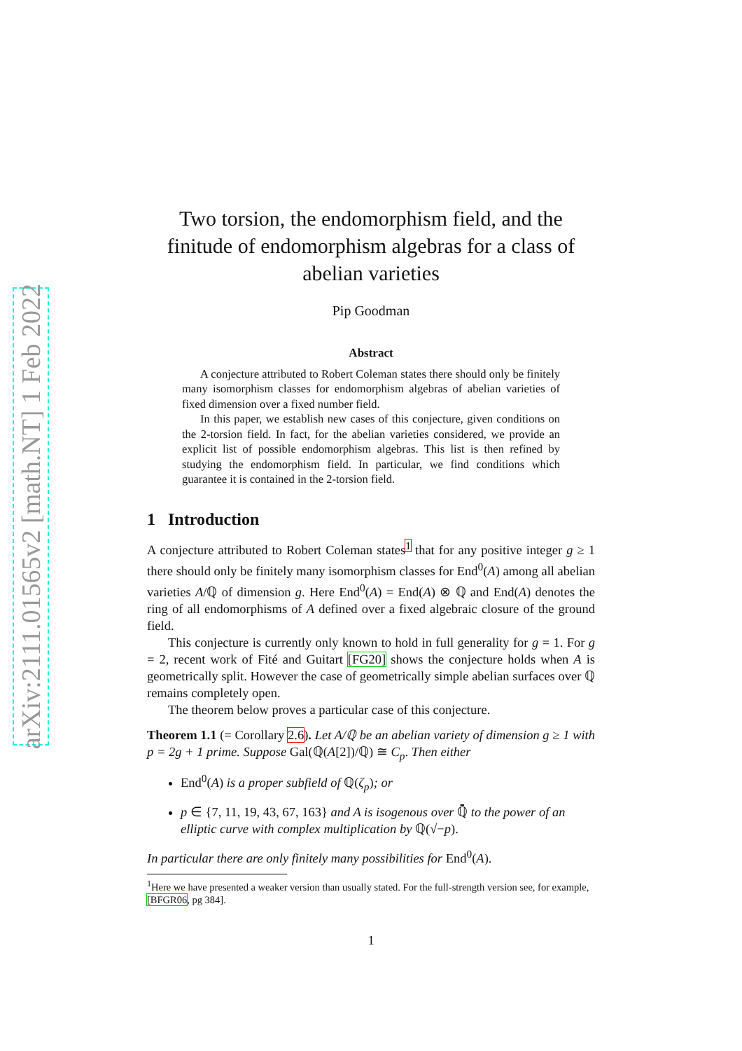arXiv:2111.01565v2 [math.NT] 1 Feb 2022
Two torsion, the endomorphism field, and the finitude of endomorphism algebras for a class of abelian varieties
Pip Goodman
Abstract
A conjecture attributed to Robert Coleman states there should only be finitely many isomorphism classes for endomorphism algebras of abelian varieties of fixed dimension over a fixed number field.
In this paper, we establish new cases of this conjecture, given conditions on the 2-torsion field. In fact, for the abelian varieties considered, we provide an explicit list of possible endomorphism algebras. This list is then refined by studying the endomorphism field. In particular, we find conditions which guarantee it is contained in the 2-torsion field.
1 Introduction
A conjecture attributed to Robert Coleman states<sup>1</sup> that for any positive integer g ≥ 1 there should only be finitely many isomorphism classes for End<sup>0</sup>(A) among all abelian varieties A/ℚ of dimension g. Here End<sup>0</sup>(A) = End(A) ⊗ ℚ and End(A) denotes the ring of all endomorphisms of A defined over a fixed algebraic closure of the ground field.
This conjecture is currently only known to hold in full generality for g = 1. For g = 2, recent work of Fité and Guitart [FG20] shows the conjecture holds when A is geometrically split. However the case of geometrically simple abelian surfaces over ℚ remains completely open.
The theorem below proves a particular case of this conjecture.
Theorem 1.1 (= Corollary 2.6). Let A/ℚ be an abelian variety of dimension g ≥ 1 with p = 2g + 1 prime. Suppose Gal(ℚ(A[2])/ℚ) ≅ C<sub>p</sub>. Then either
End<sup>0</sup>(A) is a proper subfield of ℚ(ζ<sub>p</sub>); or
p ∈ {7, 11, 19, 43, 67, 163} and A is isogenous over ℚ̄ to the power of an elliptic curve with complex multiplication by ℚ(√−p).
In particular there are only finitely many possibilities for End<sup>0</sup>(A).
<sup>1</sup> Here we have presented a weaker version than usually stated. For the full-strength version see, for example, [BFGR06, pg 384].
1